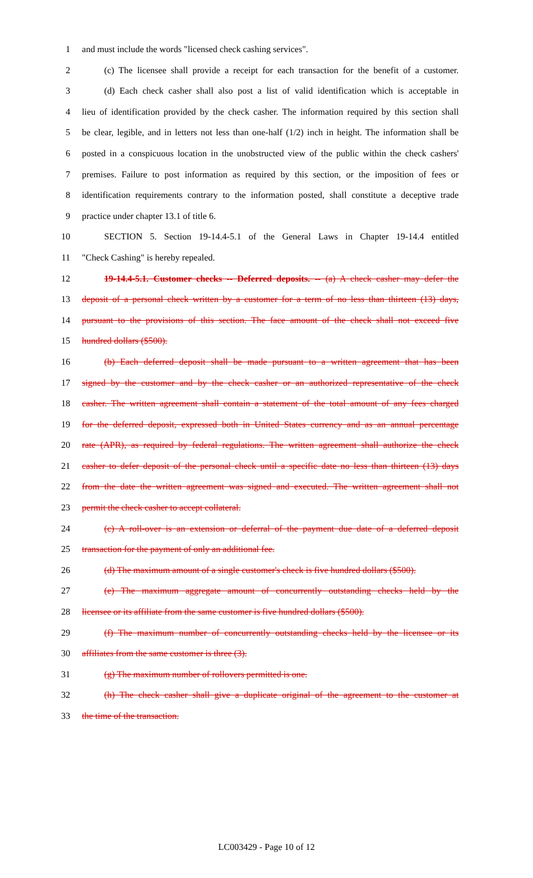1 and must include the words "licensed check cashing services".
2 (c) The licensee shall provide a receipt for each transaction for the benefit of a customer.
3 (d) Each check casher shall also post a list of valid identification which is acceptable in
4 lieu of identification provided by the check casher. The information required by this section shall
5 be clear, legible, and in letters not less than one-half (1/2) inch in height. The information shall be
6 posted in a conspicuous location in the unobstructed view of the public within the check cashers'
7 premises. Failure to post information as required by this section, or the imposition of fees or
8 identification requirements contrary to the information posted, shall constitute a deceptive trade
9 practice under chapter 13.1 of title 6.
10 SECTION 5. Section 19-14.4-5.1 of the General Laws in Chapter 19-14.4 entitled
11 "Check Cashing" is hereby repealed.
12 19-14.4-5.1. Customer checks -- Deferred deposits. -- (a) A check casher may defer the
13 deposit of a personal check written by a customer for a term of no less than thirteen (13) days,
14 pursuant to the provisions of this section. The face amount of the check shall not exceed five
15 hundred dollars ($500).
16 (b) Each deferred deposit shall be made pursuant to a written agreement that has been
17 signed by the customer and by the check casher or an authorized representative of the check
18 casher. The written agreement shall contain a statement of the total amount of any fees charged
19 for the deferred deposit, expressed both in United States currency and as an annual percentage
20 rate (APR), as required by federal regulations. The written agreement shall authorize the check
21 casher to defer deposit of the personal check until a specific date no less than thirteen (13) days
22 from the date the written agreement was signed and executed. The written agreement shall not
23 permit the check casher to accept collateral.
24 (c) A roll-over is an extension or deferral of the payment due date of a deferred deposit
25 transaction for the payment of only an additional fee.
26 (d) The maximum amount of a single customer's check is five hundred dollars ($500).
27 (e) The maximum aggregate amount of concurrently outstanding checks held by the
28 licensee or its affiliate from the same customer is five hundred dollars ($500).
29 (f) The maximum number of concurrently outstanding checks held by the licensee or its
30 affiliates from the same customer is three (3).
31 (g) The maximum number of rollovers permitted is one.
32 (h) The check casher shall give a duplicate original of the agreement to the customer at
33 the time of the transaction.
LC003429 - Page 10 of 12